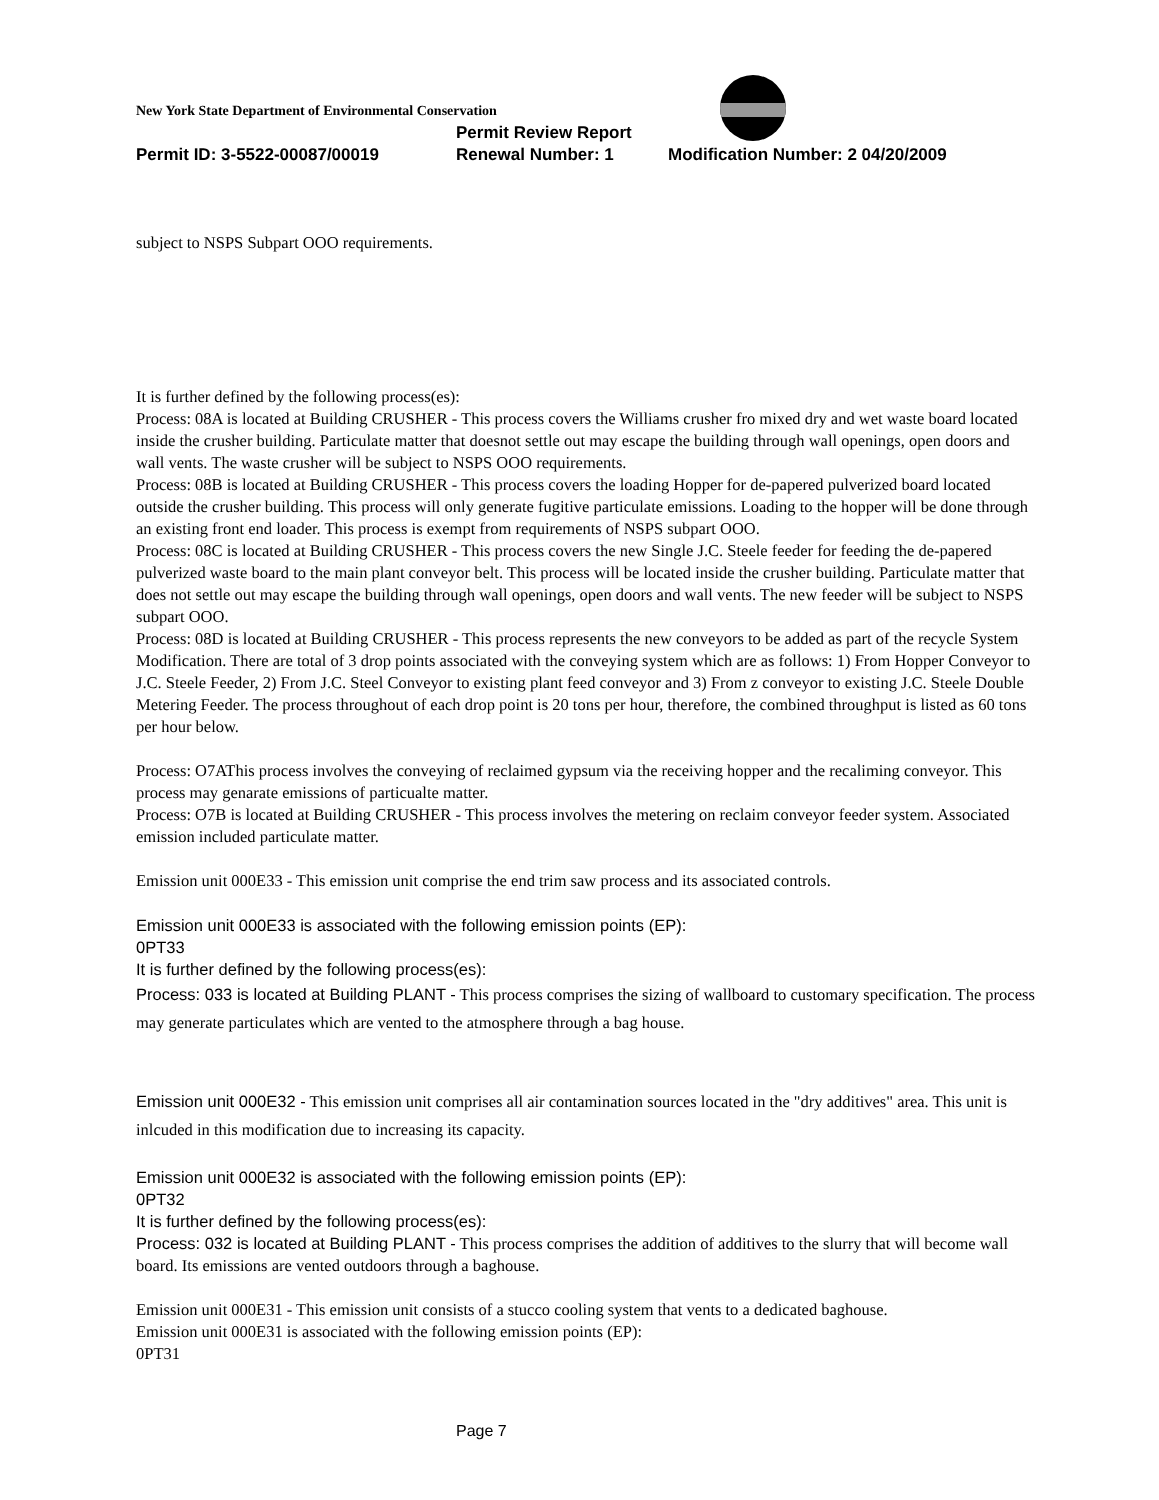New York State Department of Environmental Conservation
Permit Review Report
Permit ID: 3-5522-00087/00019 Renewal Number: 1 Modification Number: 2 04/20/2009
subject to NSPS Subpart OOO requirements.
It is further defined by the following process(es):
Process: 08A is located at Building CRUSHER - This process covers the Williams crusher fro mixed dry and wet waste board located inside the crusher building. Particulate matter that doesnot settle out may escape the building through wall openings, open doors and wall vents. The waste crusher will be subject to NSPS OOO requirements.
Process: 08B is located at Building CRUSHER - This process covers the loading Hopper for de-papered pulverized board located outside the crusher building. This process will only generate fugitive particulate emissions. Loading to the hopper will be done through an existing front end loader. This process is exempt from requirements of NSPS subpart OOO.
Process: 08C is located at Building CRUSHER - This process covers the new Single J.C. Steele feeder for feeding the de-papered pulverized waste board to the main plant conveyor belt. This process will be located inside the crusher building. Particulate matter that does not settle out may escape the building through wall openings, open doors and wall vents. The new feeder will be subject to NSPS subpart OOO.
Process: 08D is located at Building CRUSHER - This process represents the new conveyors to be added as part of the recycle System Modification. There are total of 3 drop points associated with the conveying system which are as follows: 1) From Hopper Conveyor to J.C. Steele Feeder, 2) From J.C. Steel Conveyor to existing plant feed conveyor and 3) From z conveyor to existing J.C. Steele Double Metering Feeder. The process throughout of each drop point is 20 tons per hour, therefore, the combined throughput is listed as 60 tons per hour below.
Process: O7AThis process involves the conveying of reclaimed gypsum via the receiving hopper and the recaliming conveyor. This process may genarate emissions of particualte matter.
Process: O7B is located at Building CRUSHER - This process involves the metering on reclaim conveyor feeder system. Associated emission included particulate matter.
Emission unit 000E33 - This emission unit comprise the end trim saw process and its associated controls.
Emission unit 000E33 is associated with the following emission points (EP):
0PT33
It is further defined by the following process(es):
Process: 033 is located at Building PLANT - This process comprises the sizing of wallboard to customary specification. The process may generate particulates which are vented to the atmosphere through a bag house.
Emission unit 000E32 - This emission unit comprises all air contamination sources located in the "dry additives" area. This unit is inlcuded in this modification due to increasing its capacity.
Emission unit 000E32 is associated with the following emission points (EP):
0PT32
It is further defined by the following process(es):
Process: 032 is located at Building PLANT - This process comprises the addition of additives to the slurry that will become wall board. Its emissions are vented outdoors through a baghouse.
Emission unit 000E31 - This emission unit consists of a stucco cooling system that vents to a dedicated baghouse.
Emission unit 000E31 is associated with the following emission points (EP):
0PT31
Page 7